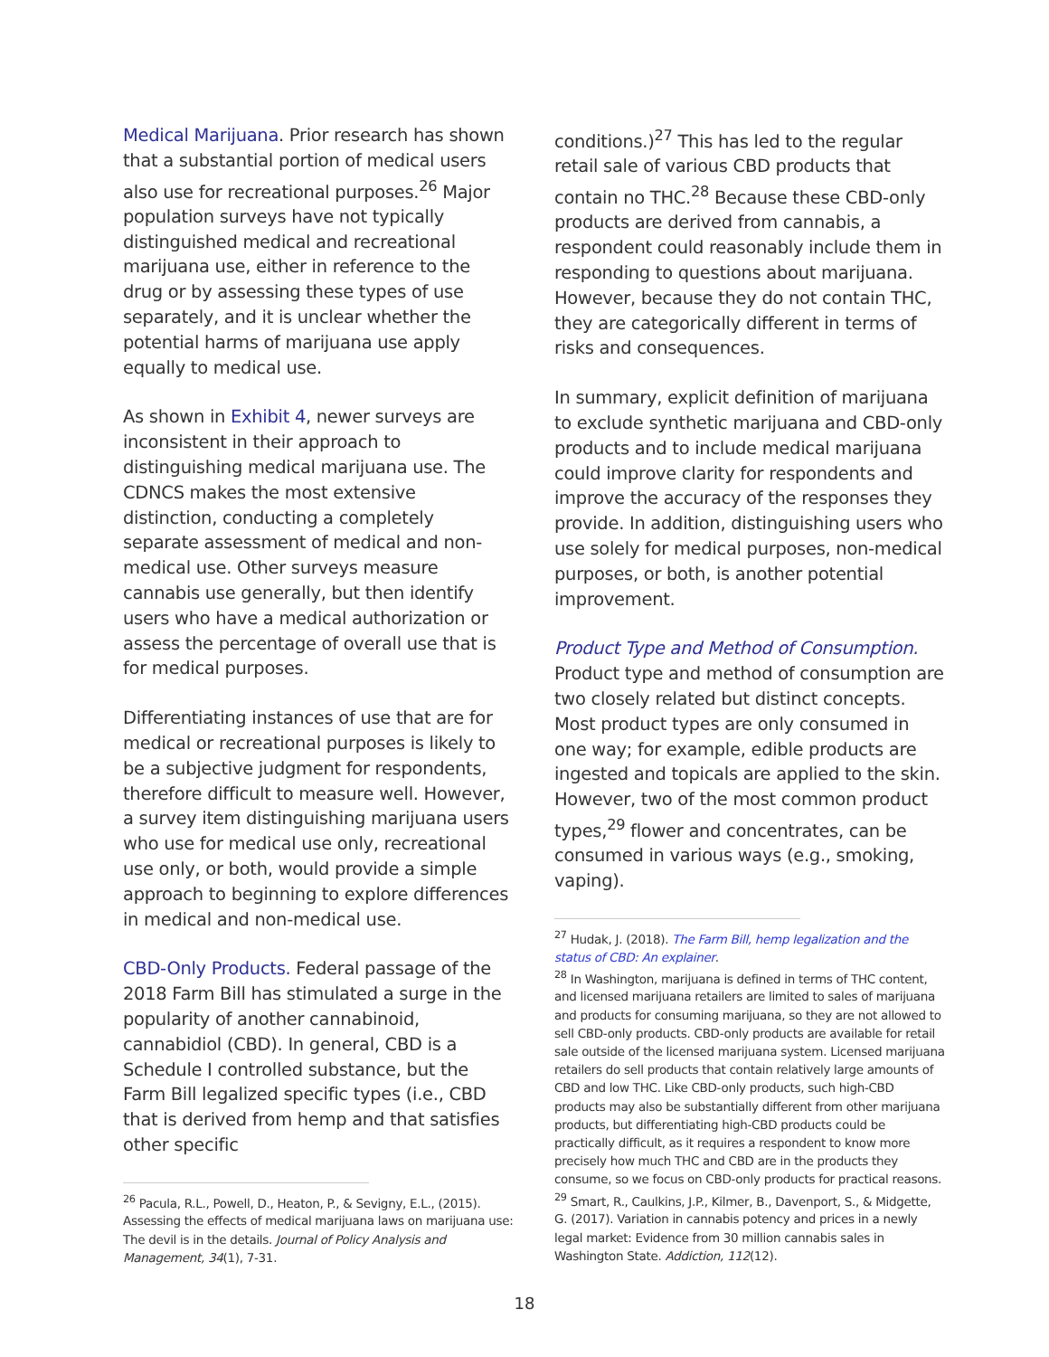Medical Marijuana. Prior research has shown that a substantial portion of medical users also use for recreational purposes.<sup>26</sup> Major population surveys have not typically distinguished medical and recreational marijuana use, either in reference to the drug or by assessing these types of use separately, and it is unclear whether the potential harms of marijuana use apply equally to medical use.
As shown in Exhibit 4, newer surveys are inconsistent in their approach to distinguishing medical marijuana use. The CDNCS makes the most extensive distinction, conducting a completely separate assessment of medical and non-medical use. Other surveys measure cannabis use generally, but then identify users who have a medical authorization or assess the percentage of overall use that is for medical purposes.
Differentiating instances of use that are for medical or recreational purposes is likely to be a subjective judgment for respondents, therefore difficult to measure well. However, a survey item distinguishing marijuana users who use for medical use only, recreational use only, or both, would provide a simple approach to beginning to explore differences in medical and non-medical use.
CBD-Only Products. Federal passage of the 2018 Farm Bill has stimulated a surge in the popularity of another cannabinoid, cannabidiol (CBD). In general, CBD is a Schedule I controlled substance, but the Farm Bill legalized specific types (i.e., CBD that is derived from hemp and that satisfies other specific
<sup>26</sup> Pacula, R.L., Powell, D., Heaton, P., & Sevigny, E.L., (2015). Assessing the effects of medical marijuana laws on marijuana use: The devil is in the details. Journal of Policy Analysis and Management, 34(1), 7-31.
conditions.)<sup>27</sup> This has led to the regular retail sale of various CBD products that contain no THC.<sup>28</sup> Because these CBD-only products are derived from cannabis, a respondent could reasonably include them in responding to questions about marijuana. However, because they do not contain THC, they are categorically different in terms of risks and consequences.
In summary, explicit definition of marijuana to exclude synthetic marijuana and CBD-only products and to include medical marijuana could improve clarity for respondents and improve the accuracy of the responses they provide. In addition, distinguishing users who use solely for medical purposes, non-medical purposes, or both, is another potential improvement.
Product Type and Method of Consumption. Product type and method of consumption are two closely related but distinct concepts. Most product types are only consumed in one way; for example, edible products are ingested and topicals are applied to the skin. However, two of the most common product types,<sup>29</sup> flower and concentrates, can be consumed in various ways (e.g., smoking, vaping).
<sup>27</sup> Hudak, J. (2018). The Farm Bill, hemp legalization and the status of CBD: An explainer.
<sup>28</sup> In Washington, marijuana is defined in terms of THC content, and licensed marijuana retailers are limited to sales of marijuana and products for consuming marijuana, so they are not allowed to sell CBD-only products. CBD-only products are available for retail sale outside of the licensed marijuana system. Licensed marijuana retailers do sell products that contain relatively large amounts of CBD and low THC. Like CBD-only products, such high-CBD products may also be substantially different from other marijuana products, but differentiating high-CBD products could be practically difficult, as it requires a respondent to know more precisely how much THC and CBD are in the products they consume, so we focus on CBD-only products for practical reasons.
<sup>29</sup> Smart, R., Caulkins, J.P., Kilmer, B., Davenport, S., & Midgette, G. (2017). Variation in cannabis potency and prices in a newly legal market: Evidence from 30 million cannabis sales in Washington State. Addiction, 112(12).
18